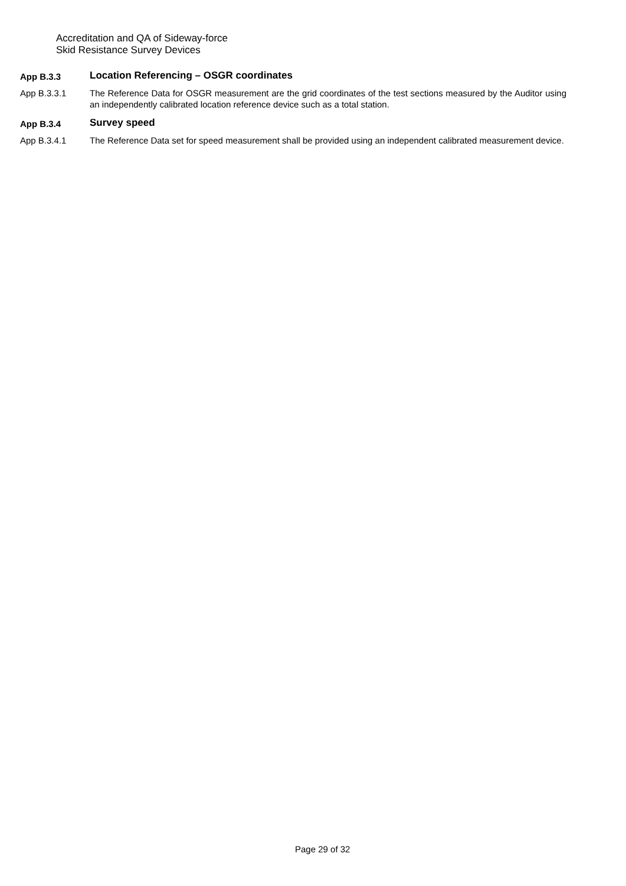Accreditation and QA of Sideway-force
Skid Resistance Survey Devices
App B.3.3
Location Referencing – OSGR coordinates
App B.3.3.1 The Reference Data for OSGR measurement are the grid coordinates of the test sections measured by the Auditor using an independently calibrated location reference device such as a total station.
App B.3.4
Survey speed
App B.3.4.1 The Reference Data set for speed measurement shall be provided using an independent calibrated measurement device.
Page 29 of 32